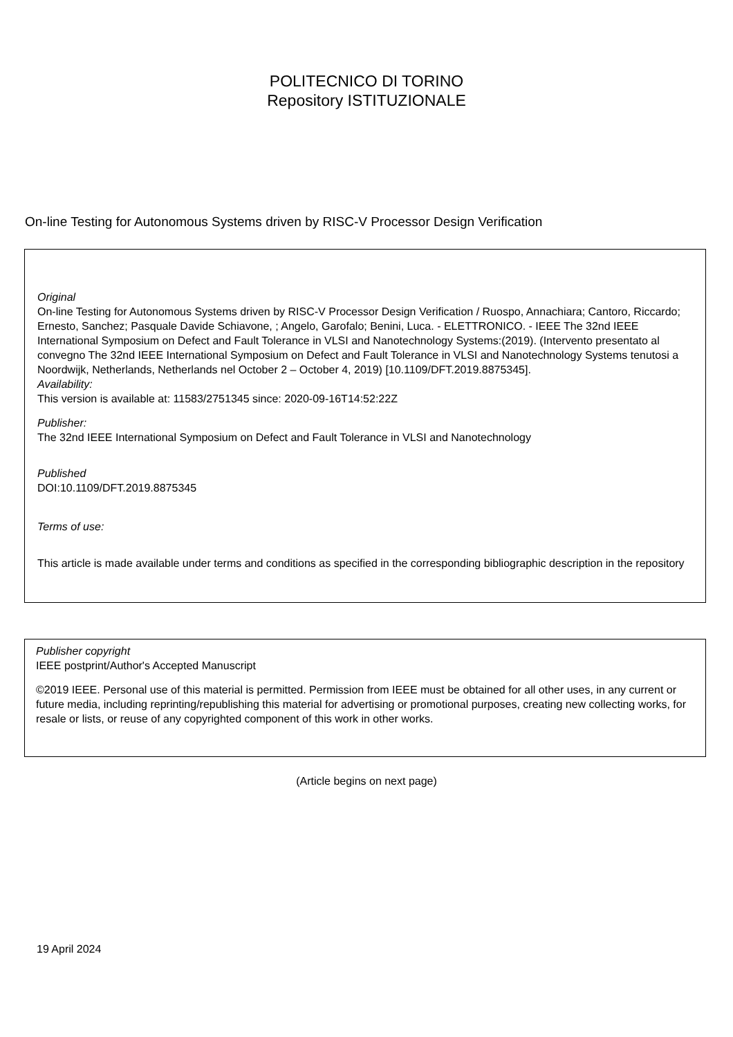POLITECNICO DI TORINO
Repository ISTITUZIONALE
On-line Testing for Autonomous Systems driven by RISC-V Processor Design Verification
Original
On-line Testing for Autonomous Systems driven by RISC-V Processor Design Verification / Ruospo, Annachiara; Cantoro, Riccardo; Ernesto, Sanchez; Pasquale Davide Schiavone, ; Angelo, Garofalo; Benini, Luca. - ELETTRONICO. - IEEE The 32nd IEEE International Symposium on Defect and Fault Tolerance in VLSI and Nanotechnology Systems:(2019). (Intervento presentato al convegno The 32nd IEEE International Symposium on Defect and Fault Tolerance in VLSI and Nanotechnology Systems tenutosi a Noordwijk, Netherlands, Netherlands nel October 2 – October 4, 2019) [10.1109/DFT.2019.8875345].
Availability:
This version is available at: 11583/2751345 since: 2020-09-16T14:52:22Z
Publisher:
The 32nd IEEE International Symposium on Defect and Fault Tolerance in VLSI and Nanotechnology
Published
DOI:10.1109/DFT.2019.8875345
Terms of use:
This article is made available under terms and conditions as specified in the corresponding bibliographic description in the repository
Publisher copyright
IEEE postprint/Author's Accepted Manuscript
©2019 IEEE. Personal use of this material is permitted. Permission from IEEE must be obtained for all other uses, in any current or future media, including reprinting/republishing this material for advertising or promotional purposes, creating new collecting works, for resale or lists, or reuse of any copyrighted component of this work in other works.
(Article begins on next page)
19 April 2024